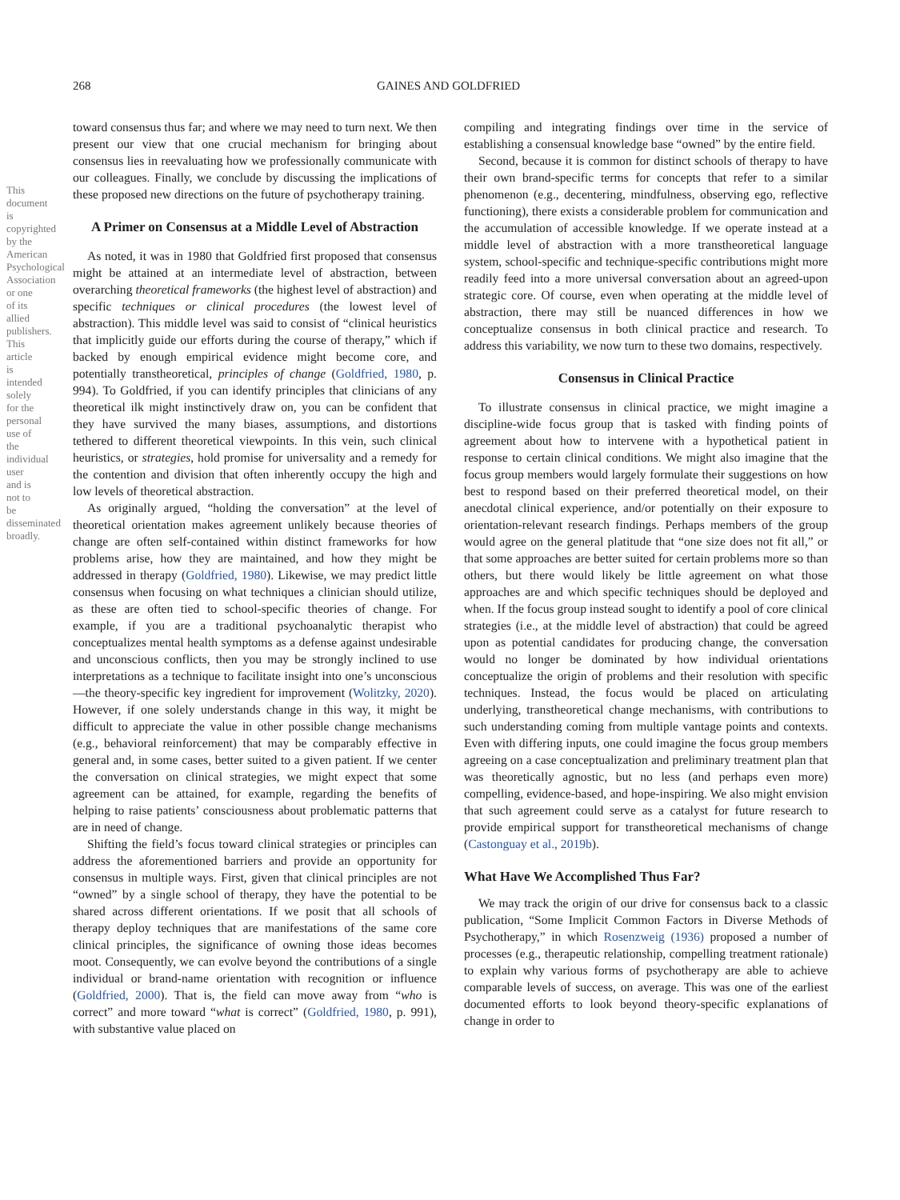This document is copyrighted by the American Psychological Association or one of its allied publishers. This article is intended solely for the personal use of the individual user and is not to be disseminated broadly.
268 GAINES AND GOLDFRIED
toward consensus thus far; and where we may need to turn next. We then present our view that one crucial mechanism for bringing about consensus lies in reevaluating how we professionally communicate with our colleagues. Finally, we conclude by discussing the implications of these proposed new directions on the future of psychotherapy training.
A Primer on Consensus at a Middle Level of Abstraction
As noted, it was in 1980 that Goldfried first proposed that consensus might be attained at an intermediate level of abstraction, between overarching theoretical frameworks (the highest level of abstraction) and specific techniques or clinical procedures (the lowest level of abstraction). This middle level was said to consist of “clinical heuristics that implicitly guide our efforts during the course of therapy,” which if backed by enough empirical evidence might become core, and potentially transtheoretical, principles of change (Goldfried, 1980, p. 994). To Goldfried, if you can identify principles that clinicians of any theoretical ilk might instinctively draw on, you can be confident that they have survived the many biases, assumptions, and distortions tethered to different theoretical viewpoints. In this vein, such clinical heuristics, or strategies, hold promise for universality and a remedy for the contention and division that often inherently occupy the high and low levels of theoretical abstraction.
As originally argued, “holding the conversation” at the level of theoretical orientation makes agreement unlikely because theories of change are often self-contained within distinct frameworks for how problems arise, how they are maintained, and how they might be addressed in therapy (Goldfried, 1980). Likewise, we may predict little consensus when focusing on what techniques a clinician should utilize, as these are often tied to school-specific theories of change. For example, if you are a traditional psychoanalytic therapist who conceptualizes mental health symptoms as a defense against undesirable and unconscious conflicts, then you may be strongly inclined to use interpretations as a technique to facilitate insight into one’s unconscious—the theory-specific key ingredient for improvement (Wolitzky, 2020). However, if one solely understands change in this way, it might be difficult to appreciate the value in other possible change mechanisms (e.g., behavioral reinforcement) that may be comparably effective in general and, in some cases, better suited to a given patient. If we center the conversation on clinical strategies, we might expect that some agreement can be attained, for example, regarding the benefits of helping to raise patients’ consciousness about problematic patterns that are in need of change.
Shifting the field’s focus toward clinical strategies or principles can address the aforementioned barriers and provide an opportunity for consensus in multiple ways. First, given that clinical principles are not “owned” by a single school of therapy, they have the potential to be shared across different orientations. If we posit that all schools of therapy deploy techniques that are manifestations of the same core clinical principles, the significance of owning those ideas becomes moot. Consequently, we can evolve beyond the contributions of a single individual or brand-name orientation with recognition or influence (Goldfried, 2000). That is, the field can move away from “who is correct” and more toward “what is correct” (Goldfried, 1980, p. 991), with substantive value placed on
compiling and integrating findings over time in the service of establishing a consensual knowledge base “owned” by the entire field.
Second, because it is common for distinct schools of therapy to have their own brand-specific terms for concepts that refer to a similar phenomenon (e.g., decentering, mindfulness, observing ego, reflective functioning), there exists a considerable problem for communication and the accumulation of accessible knowledge. If we operate instead at a middle level of abstraction with a more transtheoretical language system, school-specific and technique-specific contributions might more readily feed into a more universal conversation about an agreed-upon strategic core. Of course, even when operating at the middle level of abstraction, there may still be nuanced differences in how we conceptualize consensus in both clinical practice and research. To address this variability, we now turn to these two domains, respectively.
Consensus in Clinical Practice
To illustrate consensus in clinical practice, we might imagine a discipline-wide focus group that is tasked with finding points of agreement about how to intervene with a hypothetical patient in response to certain clinical conditions. We might also imagine that the focus group members would largely formulate their suggestions on how best to respond based on their preferred theoretical model, on their anecdotal clinical experience, and/or potentially on their exposure to orientation-relevant research findings. Perhaps members of the group would agree on the general platitude that “one size does not fit all,” or that some approaches are better suited for certain problems more so than others, but there would likely be little agreement on what those approaches are and which specific techniques should be deployed and when. If the focus group instead sought to identify a pool of core clinical strategies (i.e., at the middle level of abstraction) that could be agreed upon as potential candidates for producing change, the conversation would no longer be dominated by how individual orientations conceptualize the origin of problems and their resolution with specific techniques. Instead, the focus would be placed on articulating underlying, transtheoretical change mechanisms, with contributions to such understanding coming from multiple vantage points and contexts. Even with differing inputs, one could imagine the focus group members agreeing on a case conceptualization and preliminary treatment plan that was theoretically agnostic, but no less (and perhaps even more) compelling, evidence-based, and hope-inspiring. We also might envision that such agreement could serve as a catalyst for future research to provide empirical support for transtheoretical mechanisms of change (Castonguay et al., 2019b).
What Have We Accomplished Thus Far?
We may track the origin of our drive for consensus back to a classic publication, “Some Implicit Common Factors in Diverse Methods of Psychotherapy,” in which Rosenzweig (1936) proposed a number of processes (e.g., therapeutic relationship, compelling treatment rationale) to explain why various forms of psychotherapy are able to achieve comparable levels of success, on average. This was one of the earliest documented efforts to look beyond theory-specific explanations of change in order to